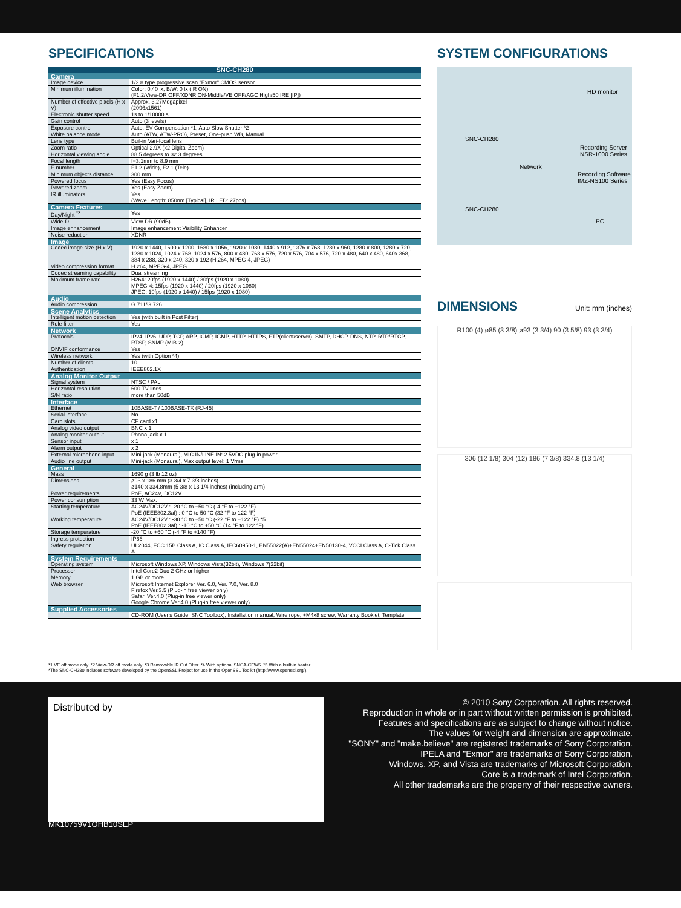SPECIFICATIONS
| SNC-CH280 | |
| Camera | |
| Image device | 1/2.8 type progressive scan "Exmor" CMOS sensor |
| Minimum illumination | Color: 0.40 lx, B/W: 0 lx (IR ON) (F1.2/View-DR OFF/XDNR ON-Middle/VE OFF/AGC High/50 IRE [IP]) |
| Number of effective pixels (H x V) | Approx. 3.27Megapixel (2096x1561) |
| Electronic shutter speed | 1s to 1/10000 s |
| Gain control | Auto (3 levels) |
| Exposure control | Auto, EV Compensation *1, Auto Slow Shutter *2 |
| White balance mode | Auto (ATW, ATW-PRO), Preset, One-push WB, Manual |
| Lens type | Buil-in Vari-focal lens |
| Zoom ratio | Optical 2.9X (x2 Digital Zoom) |
| Horizontal viewing angle | 88.5 degrees to 32.3 degrees |
| Focal length | f=3.1mm to 8.9 mm |
| F-number | F1.2 (Wide), F2.1 (Tele) |
| Minimum objects distance | 300 mm |
| Powered focus | Yes (Easy Focus) |
| Powered zoom | Yes (Easy Zoom) |
| IR illuminators | Yes (Wave Length: 850nm [Typical], IR LED: 27pcs) |
| Camera Features | |
| Day/Night <sup>*3</sup> | Yes |
| Wide-D | View-DR (90dB) |
| Image enhancement | Image enhancement Visibility Enhancer |
| Noise reduction | XDNR |
| Image | |
| Codec image size (H x V) | 1920 x 1440, 1600 x 1200, 1680 x 1056, 1920 x 1080, 1440 x 912, 1376 x 768, 1280 x 960, 1280 x 800, 1280 x 720, 1280 x 1024, 1024 x 768, 1024 x 576, 800 x 480, 768 x 576, 720 x 576, 704 x 576, 720 x 480, 640 x 480, 640x 368, 384 x 288, 320 x 240, 320 x 192 (H.264, MPEG-4, JPEG) |
| Video compression format | H.264, MPEG-4, JPEG |
| Codec streaming capability | Dual streaming |
| Maximum frame rate | H264: 20fps (1920 x 1440) / 30fps (1920 x 1080) MPEG-4: 15fps (1920 x 1440) / 20fps (1920 x 1080) JPEG: 10fps (1920 x 1440) / 15fps (1920 x 1080) |
| Audio | |
| Audio compression | G.711/G.726 |
| Scene Analytics | |
| Intelligent motion detection | Yes (with built in Post Filter) |
| Rule filter | Yes |
| Network | |
| Protocols | IPv4, IPv6, UDP, TCP, ARP, ICMP, IGMP, HTTP, HTTPS, FTP(client/server), SMTP, DHCP, DNS, NTP, RTP/RTCP, RTSP, SNMP (MIB-2) |
| ONVIF conformance | Yes |
| Wireless network | Yes (with Option *4) |
| Number of clients | 10 |
| Authentication | IEEE802.1X |
| Analog Monitor Output | |
| Signal system | NTSC / PAL |
| Horizontal resolution | 600 TV lines |
| S/N ratio | more than 50dB |
| Interface | |
| Ethernet | 10BASE-T / 100BASE-TX (RJ-45) |
| Serial interface | No |
| Card slots | CF card x1 |
| Analog video output | BNC x 1 |
| Analog monitor output | Phono jack x 1 |
| Sensor input | x 1 |
| Alarm output | x 2 |
| External microphone input | Mini-jack (Monaural), MIC IN/LINE IN: 2.5VDC plug-in power |
| Audio line output | Mini-jack (Monaural), Max output level: 1 Vrms |
| General | |
| Mass | 1690 g (3 lb 12 oz) |
| Dimensions | ø93 x 186 mm (3 3/4 x 7 3/8 inches) ø140 x 334.8mm (5 3/8 x 13 1/4 inches) (including arm) |
| Power requirements | PoE, AC24V, DC12V |
| Power consumption | 33 W Max. |
| Starting temperature | AC24V/DC12V : -20 °C to +50 °C (-4 °F to +122 °F) PoE (IEEE802.3af) : 0 °C to 50 °C (32 °F to 122 °F) |
| Working temperature | AC24V/DC12V : -30 °C to +50 °C (-22 °F to +122 °F) *5 PoE (IEEE802.3af) : -10 °C to +50 °C (14 °F to 122 °F) |
| Storage temperature | -20 °C to +60 °C (-4 °F to +140 °F) |
| Ingress protection | IP66 |
| Safety regulation | UL2044, FCC 15B Class A, IC Class A, IEC60950-1, EN55022(A)+EN55024+EN50130-4, VCCI Class A, C-Tick Class A |
| System Requirements | |
| Operating system | Microsoft Windows XP, Windows Vista(32bit), Windows 7(32bit) |
| Processor | Intel Core2 Duo 2 GHz or higher |
| Memory | 1 GB or more |
| Web browser | Microsoft Internet Explorer Ver. 6.0, Ver. 7.0, Ver. 8.0 Firefox Ver.3.5 (Plug-in free viewer only) Safari Ver.4.0 (Plug-in free viewer only) Google Chrome Ver.4.0 (Plug-in free viewer only) |
| Supplied Accessories | |
| | CD-ROM (User's Guide, SNC Toolbox), Installation manual, Wire rope, +M4x8 screw, Warranty Booklet, Template |
SYSTEM CONFIGURATIONS
HD monitor
SNC-CH280
Recording Server
NSR-1000 Series
Network
Recording Software
IMZ-NS100 Series
SNC-CH280
PC
DIMENSIONS
Unit: mm (inches)
R100 (4) ø85 (3 3/8) ø93 (3 3/4) 90 (3 5/8) 93 (3 3/4)
306 (12 1/8) 304 (12) 186 (7 3/8) 334.8 (13 1/4)
*1 VE off mode only. *2 View-DR off mode only. *3 Removable IR Cut Filter. *4 With optional SNCA-CFW5. *5 With a built-in heater.
*The SNC-CH280 includes software developed by the OpenSSL Project for use in the OpenSSL Toolkit (http://www.openssl.org/).
Distributed by
© 2010 Sony Corporation. All rights reserved.
Reproduction in whole or in part without written permission is prohibited.
Features and specifications are as subject to change without notice.
The values for weight and dimension are approximate.
"SONY" and "make.believe" are registered trademarks of Sony Corporation.
IPELA and "Exmor" are trademarks of Sony Corporation.
Windows, XP, and Vista are trademarks of Microsoft Corporation.
Core is a trademark of Intel Corporation.
All other trademarks are the property of their respective owners.
MK10759V1OHB10SEP